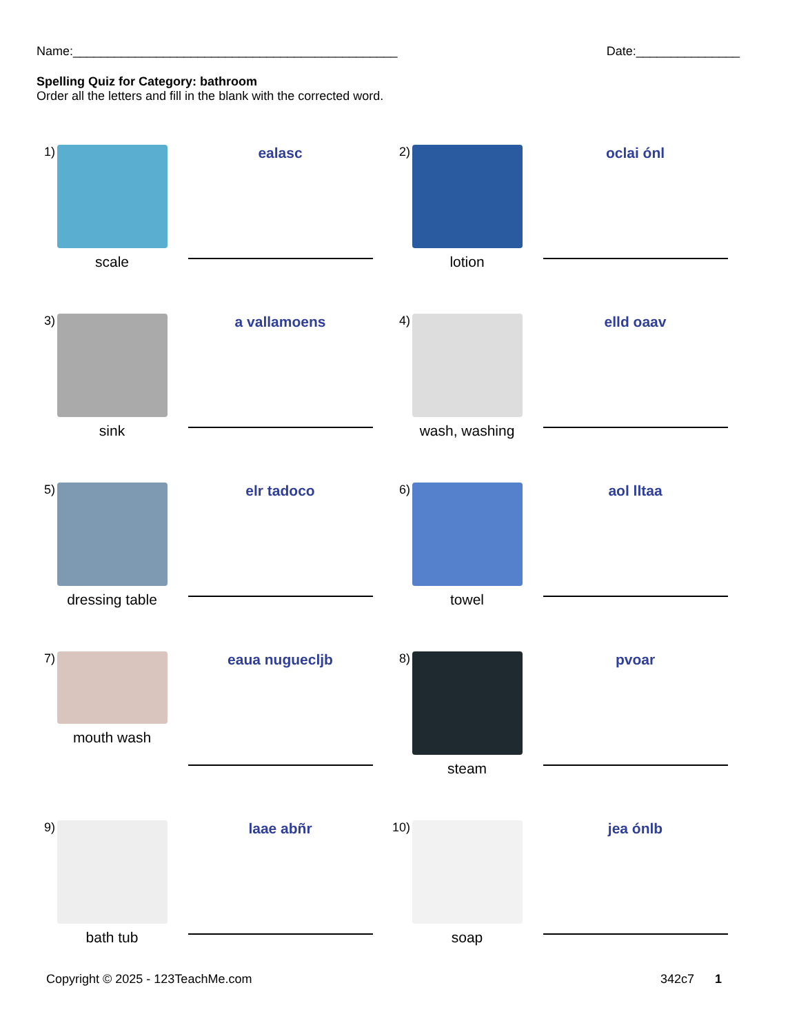Name:_______________________________________________ Date:_______________
Spelling Quiz for Category: bathroom
Order all the letters and fill in the blank with the corrected word.
1)
scale
ealasc
2)
lotion
oclai ónl
3)
sink
a vallamoens
4)
wash, washing
elld oaav
5)
dressing table
elr tadoco
6)
towel
aol lltaa
7)
mouth wash
eaua nuguecljb
8)
steam
pvoar
9)
bath tub
laae abñr
10)
soap
jea ónlb
Copyright © 2025 - 123TeachMe.com 342c7 1